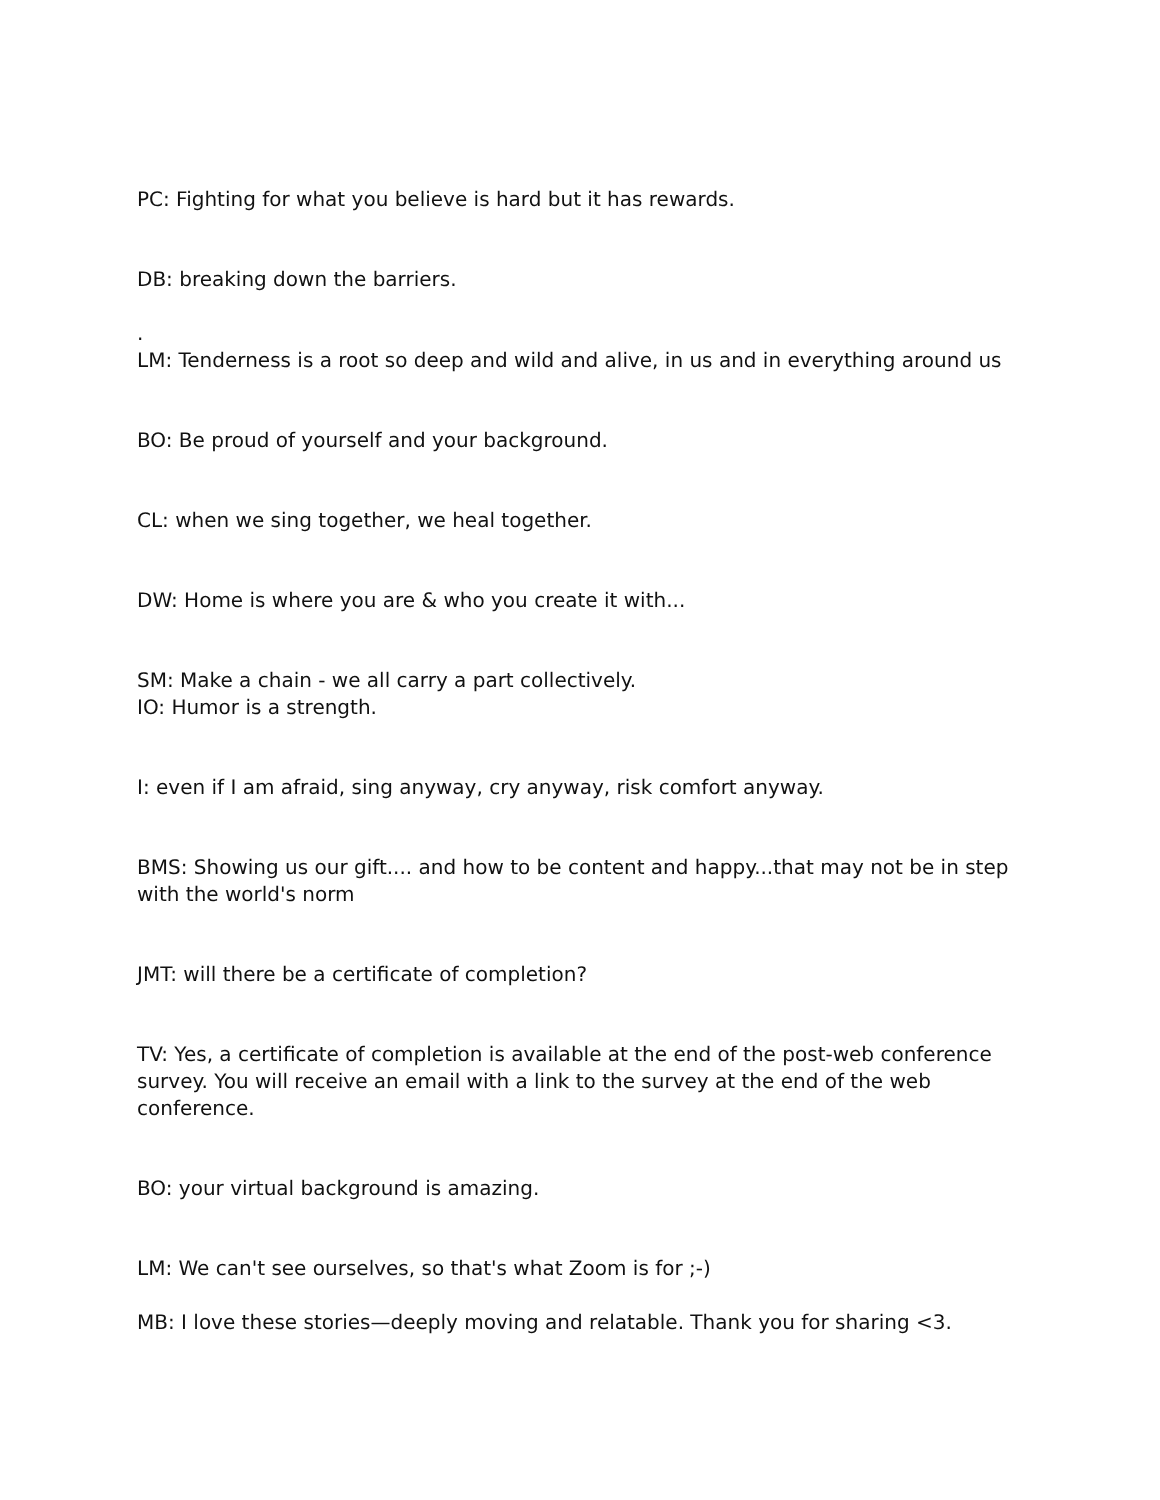PC: Fighting for what you believe is hard but it has rewards.
DB: breaking down the barriers.
.
LM: Tenderness is a root so deep and wild and alive, in us and in everything around us
BO: Be proud of yourself and your background.
CL: when we sing together, we heal together.
DW: Home is where you are & who you create it with...
SM: Make a chain - we all carry a part collectively.
IO: Humor is a strength.
I: even if I am afraid, sing anyway, cry anyway, risk comfort anyway.
BMS: Showing us our gift.... and how to be content and happy...that may not be in step with the world's norm
JMT: will there be a certificate of completion?
TV: Yes, a certificate of completion is available at the end of the post-web conference survey. You will receive an email with a link to the survey at the end of the web conference.
BO: your virtual background is amazing.
LM: We can't see ourselves, so that's what Zoom is for ;-)
MB: I love these stories—deeply moving and relatable. Thank you for sharing <3.